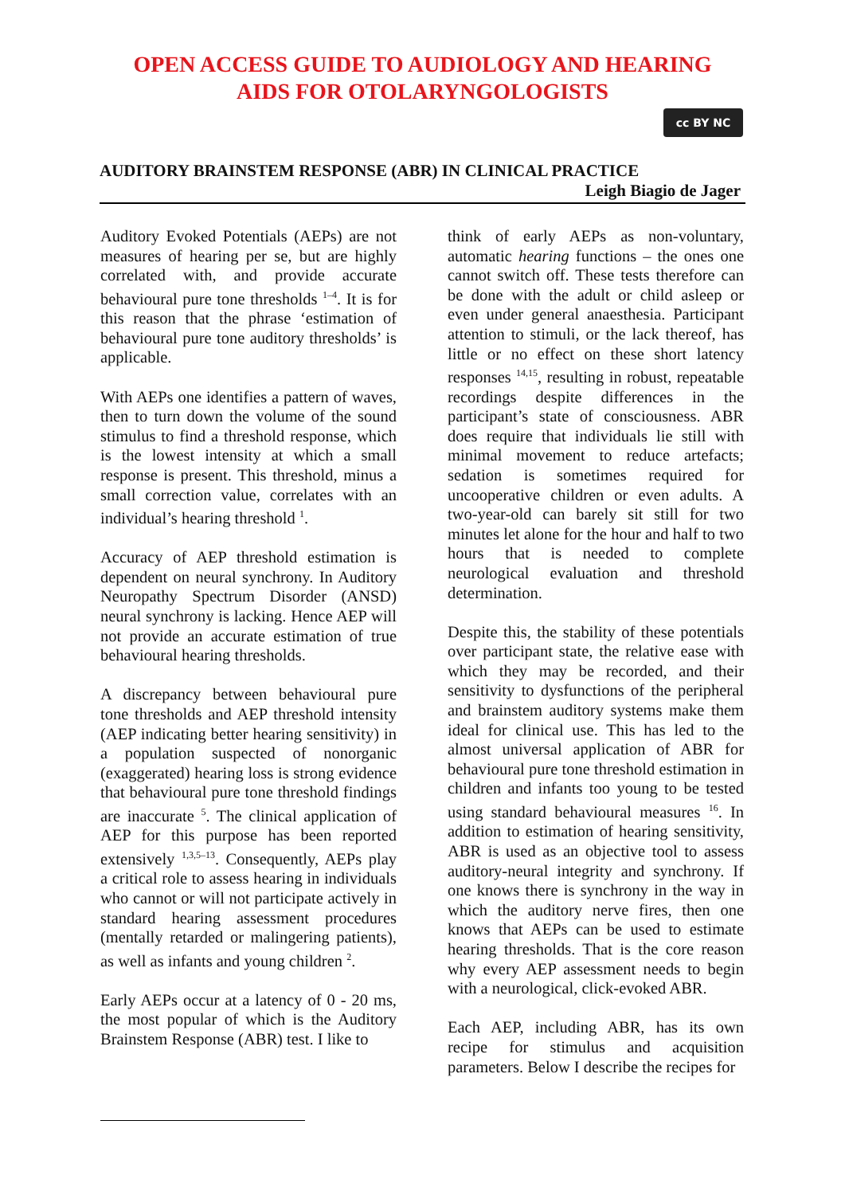OPEN ACCESS GUIDE TO AUDIOLOGY AND HEARING
AIDS FOR OTOLARYNGOLOGISTS
cc BY NC
AUDITORY BRAINSTEM RESPONSE (ABR) IN CLINICAL PRACTICE
Leigh Biagio de Jager
Auditory Evoked Potentials (AEPs) are not measures of hearing per se, but are highly correlated with, and provide accurate behavioural pure tone thresholds <sup>1–4</sup>. It is for this reason that the phrase ‘estimation of behavioural pure tone auditory thresholds’ is applicable.
With AEPs one identifies a pattern of waves, then to turn down the volume of the sound stimulus to find a threshold response, which is the lowest intensity at which a small response is present. This threshold, minus a small correction value, correlates with an individual’s hearing threshold <sup>1</sup>.
Accuracy of AEP threshold estimation is dependent on neural synchrony. In Auditory Neuropathy Spectrum Disorder (ANSD) neural synchrony is lacking. Hence AEP will not provide an accurate estimation of true behavioural hearing thresholds.
A discrepancy between behavioural pure tone thresholds and AEP threshold intensity (AEP indicating better hearing sensitivity) in a population suspected of nonorganic (exaggerated) hearing loss is strong evidence that behavioural pure tone threshold findings are inaccurate <sup>5</sup>. The clinical application of AEP for this purpose has been reported extensively <sup>1,3,5–13</sup>. Consequently, AEPs play a critical role to assess hearing in individuals who cannot or will not participate actively in standard hearing assessment procedures (mentally retarded or malingering patients), as well as infants and young children <sup>2</sup>.
Early AEPs occur at a latency of 0 - 20 ms, the most popular of which is the Auditory Brainstem Response (ABR) test. I like to
think of early AEPs as non-voluntary, automatic hearing functions – the ones one cannot switch off. These tests therefore can be done with the adult or child asleep or even under general anaesthesia. Participant attention to stimuli, or the lack thereof, has little or no effect on these short latency responses <sup>14,15</sup>, resulting in robust, repeatable recordings despite differences in the participant’s state of consciousness. ABR does require that individuals lie still with minimal movement to reduce artefacts; sedation is sometimes required for uncooperative children or even adults. A two-year-old can barely sit still for two minutes let alone for the hour and half to two hours that is needed to complete neurological evaluation and threshold determination.
Despite this, the stability of these potentials over participant state, the relative ease with which they may be recorded, and their sensitivity to dysfunctions of the peripheral and brainstem auditory systems make them ideal for clinical use. This has led to the almost universal application of ABR for behavioural pure tone threshold estimation in children and infants too young to be tested using standard behavioural measures <sup>16</sup>. In addition to estimation of hearing sensitivity, ABR is used as an objective tool to assess auditory-neural integrity and synchrony. If one knows there is synchrony in the way in which the auditory nerve fires, then one knows that AEPs can be used to estimate hearing thresholds. That is the core reason why every AEP assessment needs to begin with a neurological, click-evoked ABR.
Each AEP, including ABR, has its own recipe for stimulus and acquisition parameters. Below I describe the recipes for